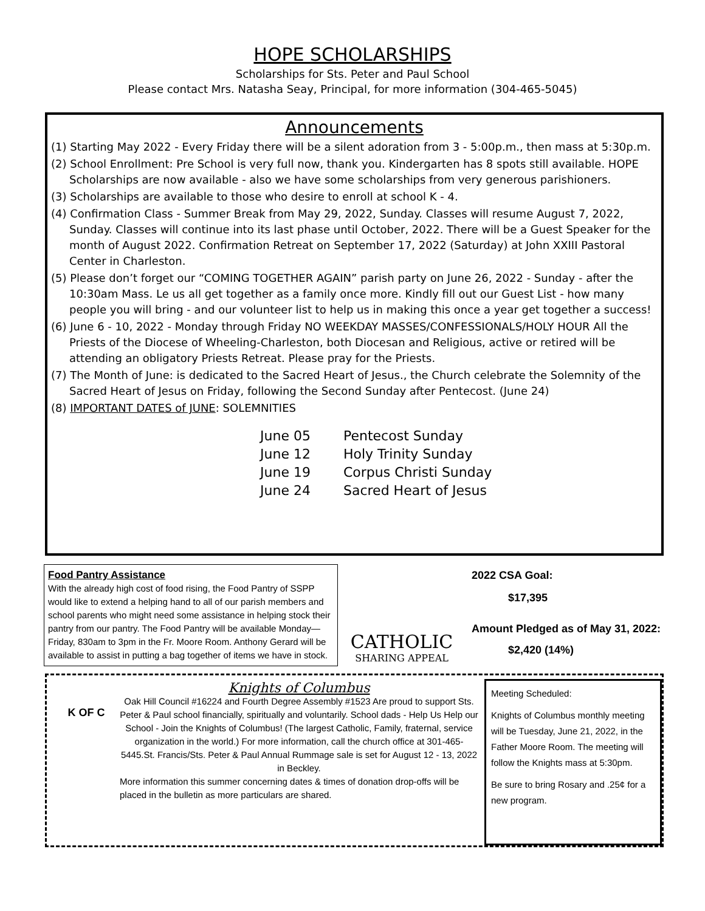HOPE SCHOLARSHIPS
Scholarships for Sts. Peter and Paul School
Please contact Mrs. Natasha Seay, Principal, for more information (304-465-5045)
Announcements
(1) Starting May 2022 - Every Friday there will be a silent adoration from 3 - 5:00p.m., then mass at 5:30p.m.
(2) School Enrollment: Pre School is very full now, thank you. Kindergarten has 8 spots still available. HOPE Scholarships are now available - also we have some scholarships from very generous parishioners.
(3) Scholarships are available to those who desire to enroll at school K - 4.
(4) Confirmation Class - Summer Break from May 29, 2022, Sunday. Classes will resume August 7, 2022, Sunday. Classes will continue into its last phase until October, 2022. There will be a Guest Speaker for the month of August 2022. Confirmation Retreat on September 17, 2022 (Saturday) at John XXIII Pastoral Center in Charleston.
(5) Please don’t forget our “COMING TOGETHER AGAIN” parish party on June 26, 2022 - Sunday - after the 10:30am Mass. Le us all get together as a family once more. Kindly fill out our Guest List - how many people you will bring - and our volunteer list to help us in making this once a year get together a success!
(6) June 6 - 10, 2022 - Monday through Friday NO WEEKDAY MASSES/CONFESSIONALS/HOLY HOUR All the Priests of the Diocese of Wheeling-Charleston, both Diocesan and Religious, active or retired will be attending an obligatory Priests Retreat. Please pray for the Priests.
(7) The Month of June: is dedicated to the Sacred Heart of Jesus., the Church celebrate the Solemnity of the Sacred Heart of Jesus on Friday, following the Second Sunday after Pentecost. (June 24)
(8) IMPORTANT DATES of JUNE: SOLEMNITIES
June 05 Pentecost Sunday
June 12 Holy Trinity Sunday
June 19 Corpus Christi Sunday
June 24 Sacred Heart of Jesus
Food Pantry Assistance
With the already high cost of food rising, the Food Pantry of SSPP would like to extend a helping hand to all of our parish members and school parents who might need some assistance in helping stock their pantry from our pantry. The Food Pantry will be available Monday—Friday, 830am to 3pm in the Fr. Moore Room. Anthony Gerard will be available to assist in putting a bag together of items we have in stock.
CATHOLIC
SHARING APPEAL
2022 CSA Goal:
$17,395
Amount Pledged as of May 31, 2022:
$2,420 (14%)
K OF C
Knights of Columbus
Oak Hill Council #16224 and Fourth Degree Assembly #1523 Are proud to support Sts. Peter & Paul school financially, spiritually and voluntarily. School dads - Help Us Help our School - Join the Knights of Columbus! (The largest Catholic, Family, fraternal, service organization in the world.) For more information, call the church office at 301-465-5445.St. Francis/Sts. Peter & Paul Annual Rummage sale is set for August 12 - 13, 2022 in Beckley.
More information this summer concerning dates & times of donation drop-offs will be placed in the bulletin as more particulars are shared.
Meeting Scheduled:
Knights of Columbus monthly meeting will be Tuesday, June 21, 2022, in the Father Moore Room. The meeting will follow the Knights mass at 5:30pm.
Be sure to bring Rosary and .25¢ for a new program.